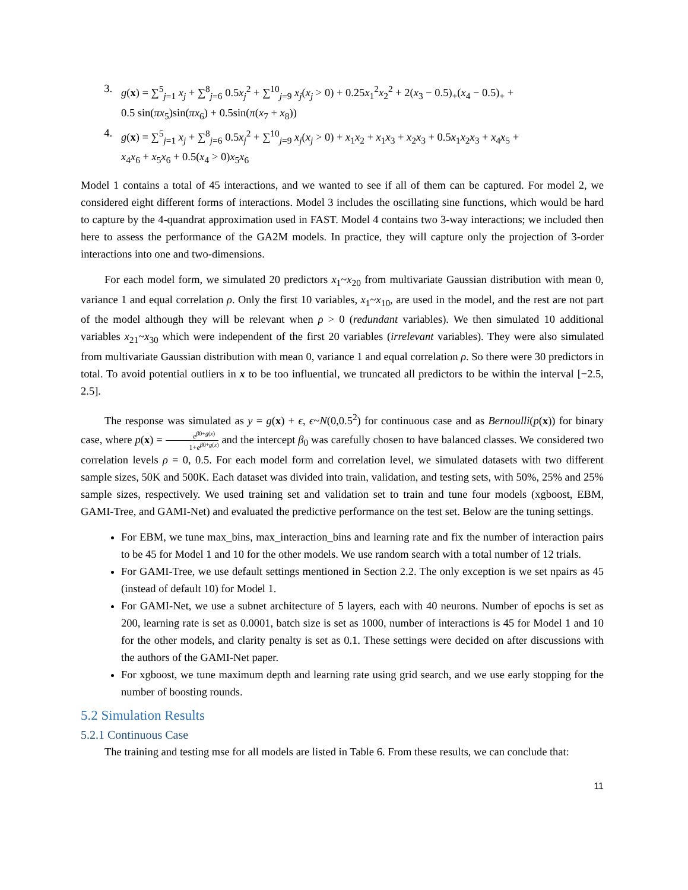3. g(x) = ∑<sup>5</sup><sub>j=1</sub> x<sub>j</sub> + ∑<sup>8</sup><sub>j=6</sub> 0.5x<sub>j</sub><sup>2</sup> + ∑<sup>10</sup><sub>j=9</sub> x<sub>j</sub>(x<sub>j</sub> > 0) + 0.25x<sub>1</sub><sup>2</sup>x<sub>2</sub><sup>2</sup> + 2(x<sub>3</sub> − 0.5)<sub>+</sub>(x<sub>4</sub> − 0.5)<sub>+</sub> +
0.5 sin(πx<sub>5</sub>)sin(πx<sub>6</sub>) + 0.5sin(π(x<sub>7</sub> + x<sub>8</sub>))
4. g(x) = ∑<sup>5</sup><sub>j=1</sub> x<sub>j</sub> + ∑<sup>8</sup><sub>j=6</sub> 0.5x<sub>j</sub><sup>2</sup> + ∑<sup>10</sup><sub>j=9</sub> x<sub>j</sub>(x<sub>j</sub> > 0) + x<sub>1</sub>x<sub>2</sub> + x<sub>1</sub>x<sub>3</sub> + x<sub>2</sub>x<sub>3</sub> + 0.5x<sub>1</sub>x<sub>2</sub>x<sub>3</sub> + x<sub>4</sub>x<sub>5</sub> +
x<sub>4</sub>x<sub>6</sub> + x<sub>5</sub>x<sub>6</sub> + 0.5(x<sub>4</sub> > 0)x<sub>5</sub>x<sub>6</sub>
Model 1 contains a total of 45 interactions, and we wanted to see if all of them can be captured. For model 2, we considered eight different forms of interactions. Model 3 includes the oscillating sine functions, which would be hard to capture by the 4-quandrat approximation used in FAST. Model 4 contains two 3-way interactions; we included then here to assess the performance of the GA2M models. In practice, they will capture only the projection of 3-order interactions into one and two-dimensions.
For each model form, we simulated 20 predictors x<sub>1</sub>~x<sub>20</sub> from multivariate Gaussian distribution with mean 0, variance 1 and equal correlation ρ. Only the first 10 variables, x<sub>1</sub>~x<sub>10</sub>, are used in the model, and the rest are not part of the model although they will be relevant when ρ > 0 (redundant variables). We then simulated 10 additional variables x<sub>21</sub>~x<sub>30</sub> which were independent of the first 20 variables (irrelevant variables). They were also simulated from multivariate Gaussian distribution with mean 0, variance 1 and equal correlation ρ. So there were 30 predictors in total. To avoid potential outliers in x to be too influential, we truncated all predictors to be within the interval [−2.5, 2.5].
The response was simulated as y = g(x) + ϵ, ϵ~N(0,0.5<sup>2</sup>) for continuous case and as Bernoulli(p(x)) for binary case, where p(x) = e<sup>β0+g(x)</sup> 1+e<sup>β0+g(x)</sup> and the intercept β<sub>0</sub> was carefully chosen to have balanced classes. We considered two correlation levels ρ = 0, 0.5. For each model form and correlation level, we simulated datasets with two different sample sizes, 50K and 500K. Each dataset was divided into train, validation, and testing sets, with 50%, 25% and 25% sample sizes, respectively. We used training set and validation set to train and tune four models (xgboost, EBM, GAMI-Tree, and GAMI-Net) and evaluated the predictive performance on the test set. Below are the tuning settings.
For EBM, we tune max_bins, max_interaction_bins and learning rate and fix the number of interaction pairs to be 45 for Model 1 and 10 for the other models. We use random search with a total number of 12 trials.
For GAMI-Tree, we use default settings mentioned in Section 2.2. The only exception is we set npairs as 45 (instead of default 10) for Model 1.
For GAMI-Net, we use a subnet architecture of 5 layers, each with 40 neurons. Number of epochs is set as 200, learning rate is set as 0.0001, batch size is set as 1000, number of interactions is 45 for Model 1 and 10 for the other models, and clarity penalty is set as 0.1. These settings were decided on after discussions with the authors of the GAMI-Net paper.
For xgboost, we tune maximum depth and learning rate using grid search, and we use early stopping for the number of boosting rounds.
5.2 Simulation Results
5.2.1 Continuous Case
The training and testing mse for all models are listed in Table 6. From these results, we can conclude that:
11